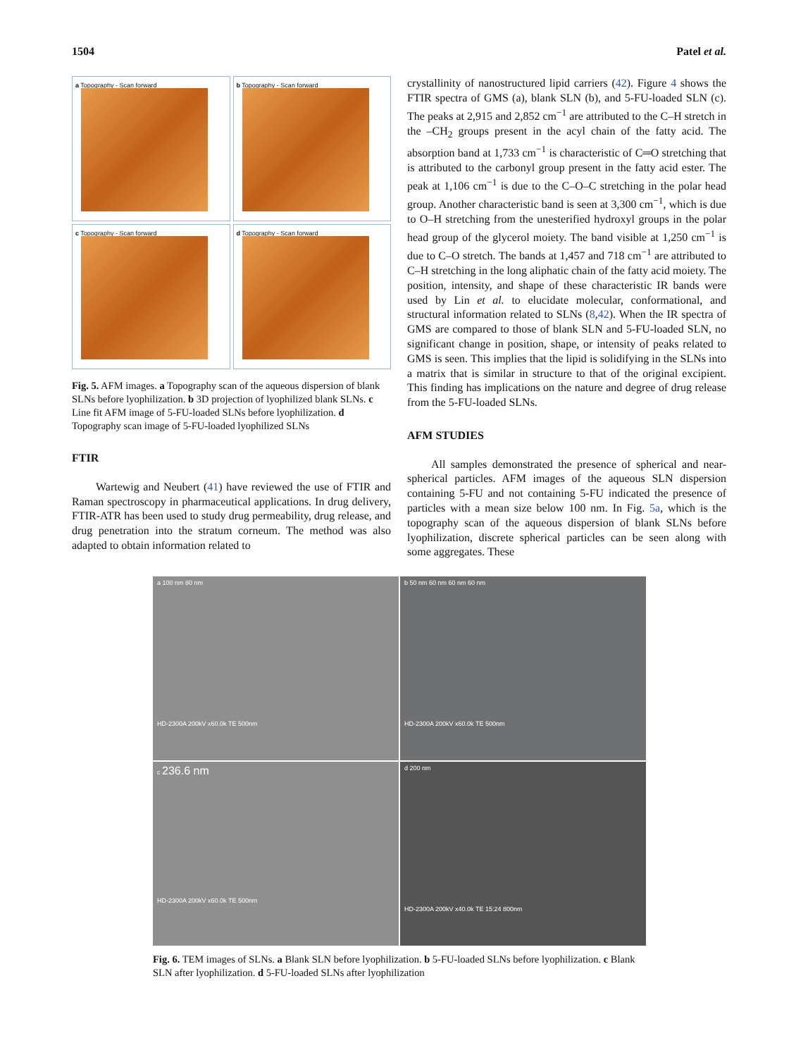1504 Patel et al.
a Topography - Scan forward
b Topography - Scan forward
c Topography - Scan forward
d Topography - Scan forward
Fig. 5. AFM images. a Topography scan of the aqueous dispersion of blank SLNs before lyophilization. b 3D projection of lyophilized blank SLNs. c Line fit AFM image of 5-FU-loaded SLNs before lyophilization. d Topography scan image of 5-FU-loaded lyophilized SLNs
FTIR
Wartewig and Neubert (41) have reviewed the use of FTIR and Raman spectroscopy in pharmaceutical applications. In drug delivery, FTIR-ATR has been used to study drug permeability, drug release, and drug penetration into the stratum corneum. The method was also adapted to obtain information related to
crystallinity of nanostructured lipid carriers (42). Figure 4 shows the FTIR spectra of GMS (a), blank SLN (b), and 5-FU-loaded SLN (c). The peaks at 2,915 and 2,852 cm<sup>−1</sup> are attributed to the C–H stretch in the –CH<sub>2</sub> groups present in the acyl chain of the fatty acid. The absorption band at 1,733 cm<sup>−1</sup> is characteristic of C═O stretching that is attributed to the carbonyl group present in the fatty acid ester. The peak at 1,106 cm<sup>−1</sup> is due to the C–O–C stretching in the polar head group. Another characteristic band is seen at 3,300 cm<sup>−1</sup>, which is due to O–H stretching from the unesterified hydroxyl groups in the polar head group of the glycerol moiety. The band visible at 1,250 cm<sup>−1</sup> is due to C–O stretch. The bands at 1,457 and 718 cm<sup>−1</sup> are attributed to C–H stretching in the long aliphatic chain of the fatty acid moiety. The position, intensity, and shape of these characteristic IR bands were used by Lin et al. to elucidate molecular, conformational, and structural information related to SLNs (8,42). When the IR spectra of GMS are compared to those of blank SLN and 5-FU-loaded SLN, no significant change in position, shape, or intensity of peaks related to GMS is seen. This implies that the lipid is solidifying in the SLNs into a matrix that is similar in structure to that of the original excipient. This finding has implications on the nature and degree of drug release from the 5-FU-loaded SLNs.
AFM STUDIES
All samples demonstrated the presence of spherical and near-spherical particles. AFM images of the aqueous SLN dispersion containing 5-FU and not containing 5-FU indicated the presence of particles with a mean size below 100 nm. In Fig. 5a, which is the topography scan of the aqueous dispersion of blank SLNs before lyophilization, discrete spherical particles can be seen along with some aggregates. These
a 100 nm 80 nm
HD-2300A 200kV x60.0k TE 500nm
b 50 nm 60 nm 60 nm 60 nm
HD-2300A 200kV x60.0k TE 500nm
c 236.6 nm
HD-2300A 200kV x60.0k TE 500nm
d 200 nm
HD-2300A 200kV x40.0k TE 15:24 800nm
Fig. 6. TEM images of SLNs. a Blank SLN before lyophilization. b 5-FU-loaded SLNs before lyophilization. c Blank SLN after lyophilization. d 5-FU-loaded SLNs after lyophilization